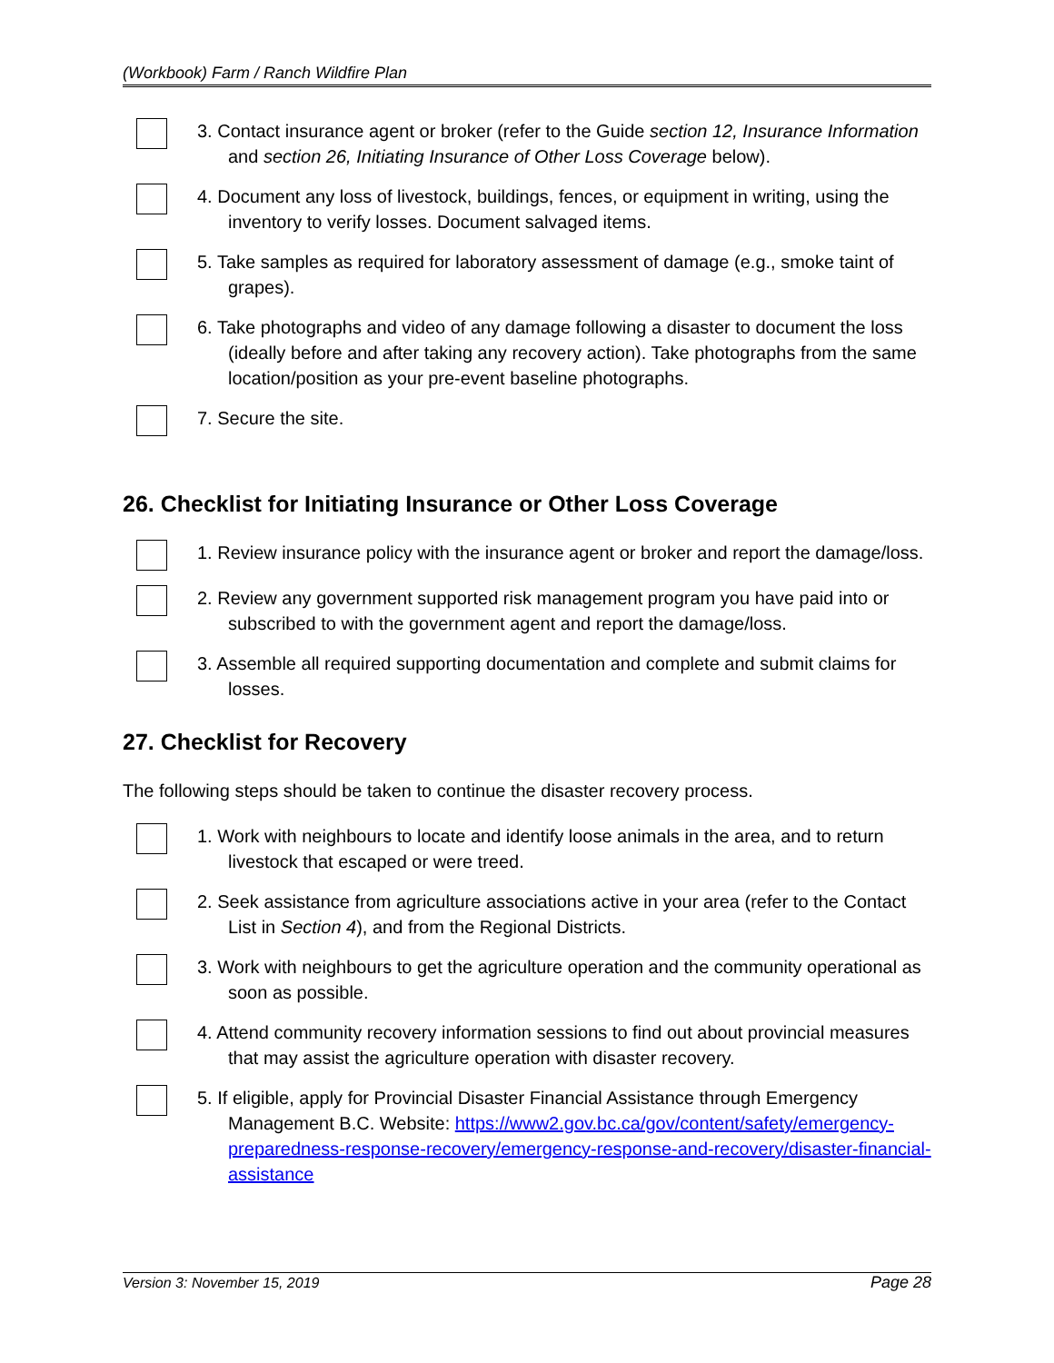(Workbook) Farm / Ranch Wildfire Plan
3. Contact insurance agent or broker (refer to the Guide section 12, Insurance Information and section 26, Initiating Insurance of Other Loss Coverage below).
4. Document any loss of livestock, buildings, fences, or equipment in writing, using the inventory to verify losses. Document salvaged items.
5. Take samples as required for laboratory assessment of damage (e.g., smoke taint of grapes).
6. Take photographs and video of any damage following a disaster to document the loss (ideally before and after taking any recovery action). Take photographs from the same location/position as your pre-event baseline photographs.
7. Secure the site.
26. Checklist for Initiating Insurance or Other Loss Coverage
1. Review insurance policy with the insurance agent or broker and report the damage/loss.
2. Review any government supported risk management program you have paid into or subscribed to with the government agent and report the damage/loss.
3. Assemble all required supporting documentation and complete and submit claims for losses.
27. Checklist for Recovery
The following steps should be taken to continue the disaster recovery process.
1. Work with neighbours to locate and identify loose animals in the area, and to return livestock that escaped or were treed.
2. Seek assistance from agriculture associations active in your area (refer to the Contact List in Section 4), and from the Regional Districts.
3. Work with neighbours to get the agriculture operation and the community operational as soon as possible.
4. Attend community recovery information sessions to find out about provincial measures that may assist the agriculture operation with disaster recovery.
5. If eligible, apply for Provincial Disaster Financial Assistance through Emergency Management B.C. Website: https://www2.gov.bc.ca/gov/content/safety/emergency-preparedness-response-recovery/emergency-response-and-recovery/disaster-financial-assistance
Version 3: November 15, 2019 Page 28